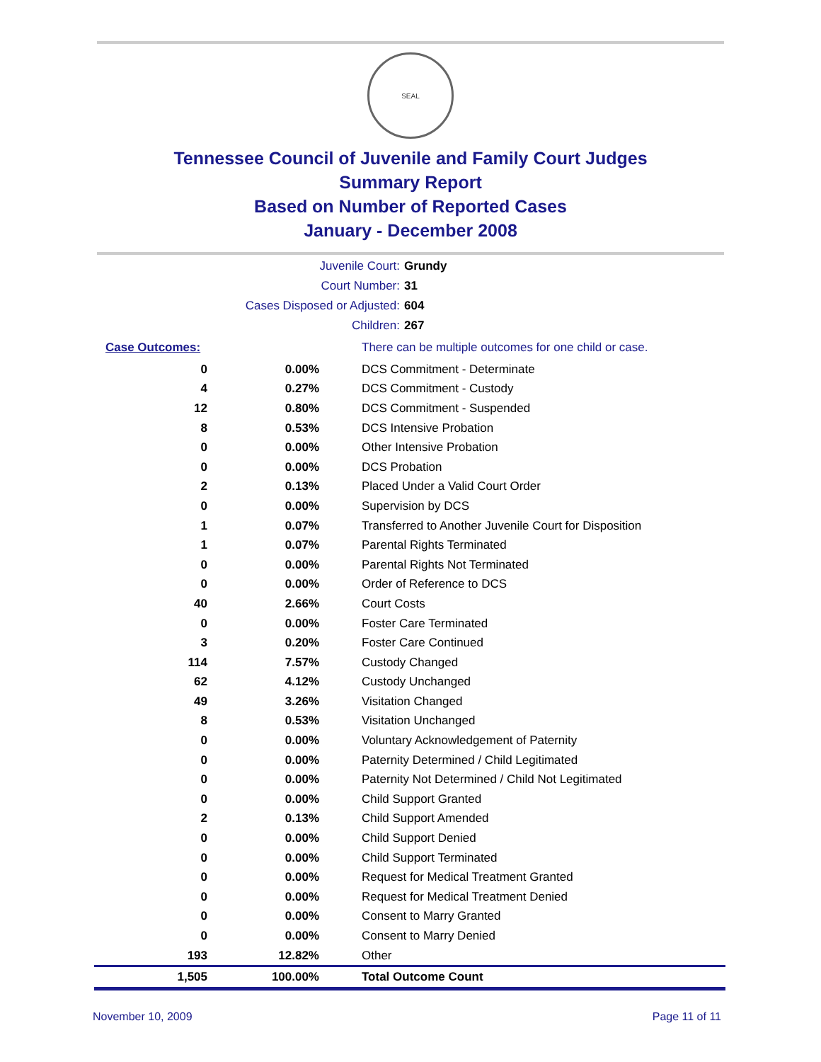SEAL
Tennessee Council of Juvenile and Family Court Judges
Summary Report
Based on Number of Reported Cases
January - December 2008
Juvenile Court:
Grundy
Court Number:
31
Cases Disposed or Adjusted:
604
Children:
267
| Case Outcomes: | | There can be multiple outcomes for one child or case. |
| 0 | 0.00% | DCS Commitment - Determinate |
| 4 | 0.27% | DCS Commitment - Custody |
| 12 | 0.80% | DCS Commitment - Suspended |
| 8 | 0.53% | DCS Intensive Probation |
| 0 | 0.00% | Other Intensive Probation |
| 0 | 0.00% | DCS Probation |
| 2 | 0.13% | Placed Under a Valid Court Order |
| 0 | 0.00% | Supervision by DCS |
| 1 | 0.07% | Transferred to Another Juvenile Court for Disposition |
| 1 | 0.07% | Parental Rights Terminated |
| 0 | 0.00% | Parental Rights Not Terminated |
| 0 | 0.00% | Order of Reference to DCS |
| 40 | 2.66% | Court Costs |
| 0 | 0.00% | Foster Care Terminated |
| 3 | 0.20% | Foster Care Continued |
| 114 | 7.57% | Custody Changed |
| 62 | 4.12% | Custody Unchanged |
| 49 | 3.26% | Visitation Changed |
| 8 | 0.53% | Visitation Unchanged |
| 0 | 0.00% | Voluntary Acknowledgement of Paternity |
| 0 | 0.00% | Paternity Determined / Child Legitimated |
| 0 | 0.00% | Paternity Not Determined / Child Not Legitimated |
| 0 | 0.00% | Child Support Granted |
| 2 | 0.13% | Child Support Amended |
| 0 | 0.00% | Child Support Denied |
| 0 | 0.00% | Child Support Terminated |
| 0 | 0.00% | Request for Medical Treatment Granted |
| 0 | 0.00% | Request for Medical Treatment Denied |
| 0 | 0.00% | Consent to Marry Granted |
| 0 | 0.00% | Consent to Marry Denied |
| 193 | 12.82% | Other |
| 1,505 | 100.00% | Total Outcome Count |
November 10, 2009 Page 11 of 11